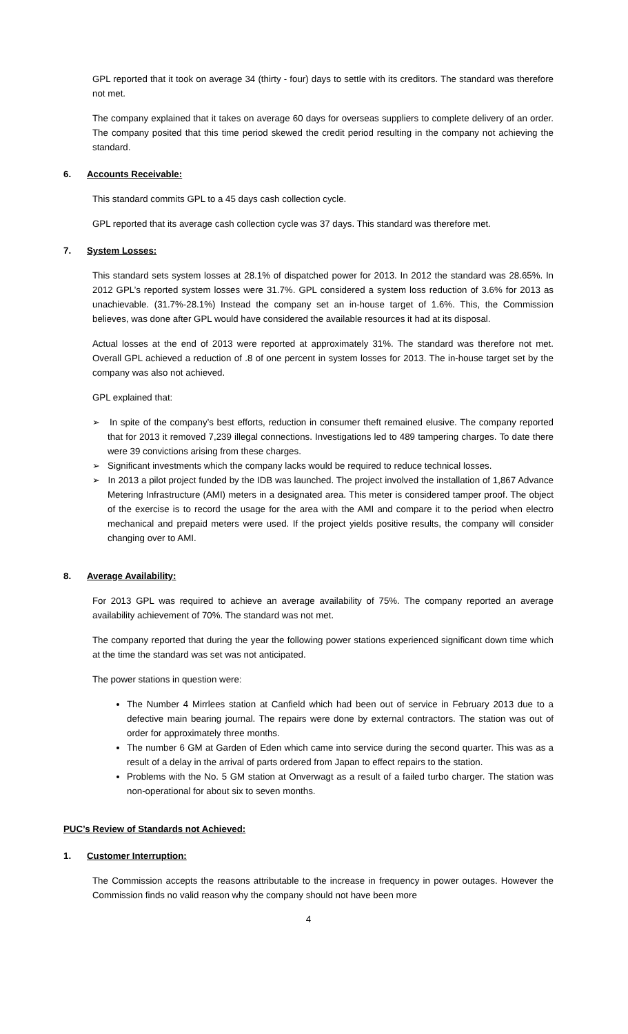GPL reported that it took on average 34 (thirty - four) days to settle with its creditors. The standard was therefore not met.
The company explained that it takes on average 60 days for overseas suppliers to complete delivery of an order. The company posited that this time period skewed the credit period resulting in the company not achieving the standard.
6. Accounts Receivable:
This standard commits GPL to a 45 days cash collection cycle.
GPL reported that its average cash collection cycle was 37 days. This standard was therefore met.
7. System Losses:
This standard sets system losses at 28.1% of dispatched power for 2013. In 2012 the standard was 28.65%. In 2012 GPL’s reported system losses were 31.7%. GPL considered a system loss reduction of 3.6% for 2013 as unachievable. (31.7%-28.1%) Instead the company set an in-house target of 1.6%. This, the Commission believes, was done after GPL would have considered the available resources it had at its disposal.
Actual losses at the end of 2013 were reported at approximately 31%. The standard was therefore not met. Overall GPL achieved a reduction of .8 of one percent in system losses for 2013. The in-house target set by the company was also not achieved.
GPL explained that:
➢ In spite of the company’s best efforts, reduction in consumer theft remained elusive. The company reported that for 2013 it removed 7,239 illegal connections. Investigations led to 489 tampering charges. To date there were 39 convictions arising from these charges.
➢ Significant investments which the company lacks would be required to reduce technical losses.
➢ In 2013 a pilot project funded by the IDB was launched. The project involved the installation of 1,867 Advance Metering Infrastructure (AMI) meters in a designated area. This meter is considered tamper proof. The object of the exercise is to record the usage for the area with the AMI and compare it to the period when electro mechanical and prepaid meters were used. If the project yields positive results, the company will consider changing over to AMI.
8. Average Availability:
For 2013 GPL was required to achieve an average availability of 75%. The company reported an average availability achievement of 70%. The standard was not met.
The company reported that during the year the following power stations experienced significant down time which at the time the standard was set was not anticipated.
The power stations in question were:
The Number 4 Mirrlees station at Canfield which had been out of service in February 2013 due to a defective main bearing journal. The repairs were done by external contractors. The station was out of order for approximately three months.
The number 6 GM at Garden of Eden which came into service during the second quarter. This was as a result of a delay in the arrival of parts ordered from Japan to effect repairs to the station.
Problems with the No. 5 GM station at Onverwagt as a result of a failed turbo charger. The station was non-operational for about six to seven months.
PUC’s Review of Standards not Achieved:
1. Customer Interruption:
The Commission accepts the reasons attributable to the increase in frequency in power outages. However the Commission finds no valid reason why the company should not have been more
4